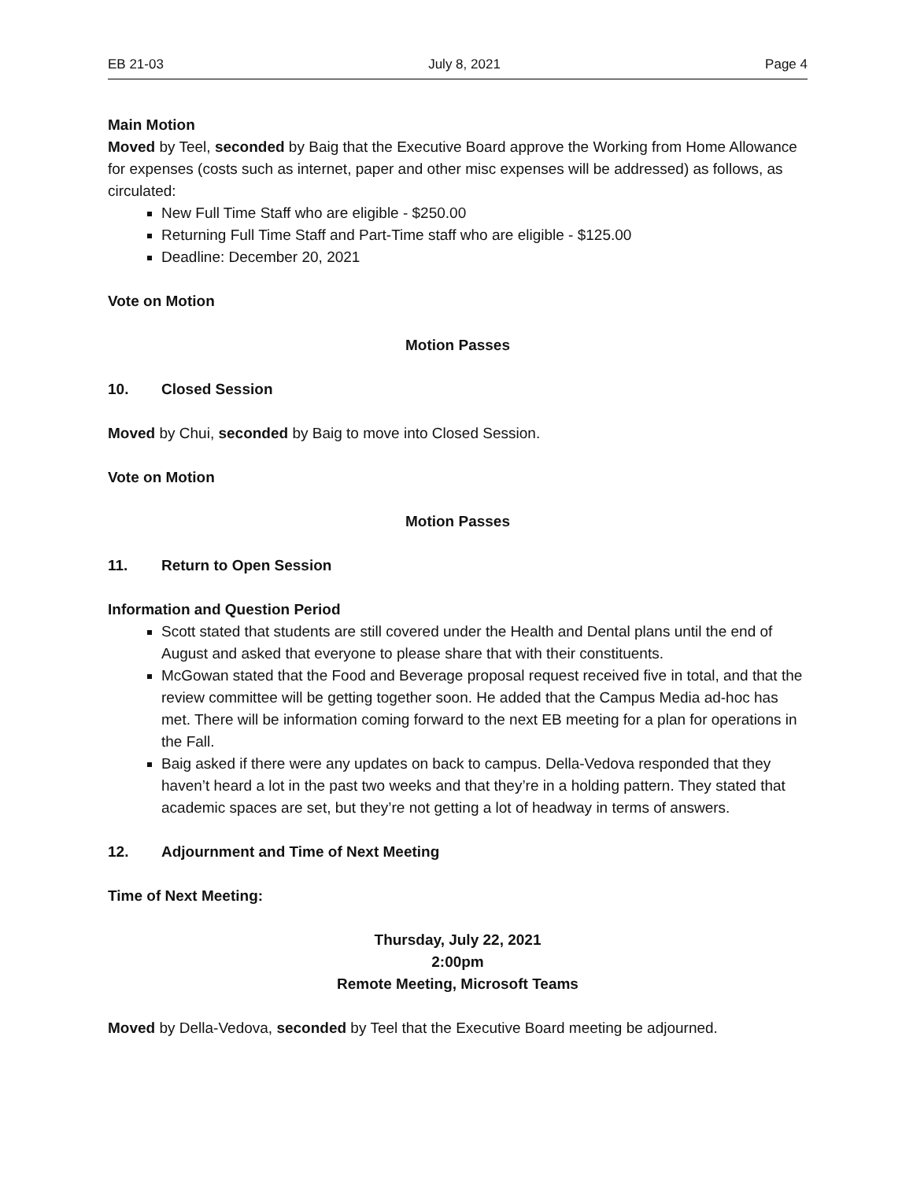EB 21-03 July 8, 2021 Page 4
Main Motion
Moved by Teel, seconded by Baig that the Executive Board approve the Working from Home Allowance for expenses (costs such as internet, paper and other misc expenses will be addressed) as follows, as circulated:
New Full Time Staff who are eligible - $250.00
Returning Full Time Staff and Part-Time staff who are eligible - $125.00
Deadline: December 20, 2021
Vote on Motion
Motion Passes
10. Closed Session
Moved by Chui, seconded by Baig to move into Closed Session.
Vote on Motion
Motion Passes
11. Return to Open Session
Information and Question Period
Scott stated that students are still covered under the Health and Dental plans until the end of August and asked that everyone to please share that with their constituents.
McGowan stated that the Food and Beverage proposal request received five in total, and that the review committee will be getting together soon. He added that the Campus Media ad-hoc has met. There will be information coming forward to the next EB meeting for a plan for operations in the Fall.
Baig asked if there were any updates on back to campus. Della-Vedova responded that they haven’t heard a lot in the past two weeks and that they’re in a holding pattern. They stated that academic spaces are set, but they’re not getting a lot of headway in terms of answers.
12. Adjournment and Time of Next Meeting
Time of Next Meeting:
Thursday, July 22, 2021
2:00pm
Remote Meeting, Microsoft Teams
Moved by Della-Vedova, seconded by Teel that the Executive Board meeting be adjourned.